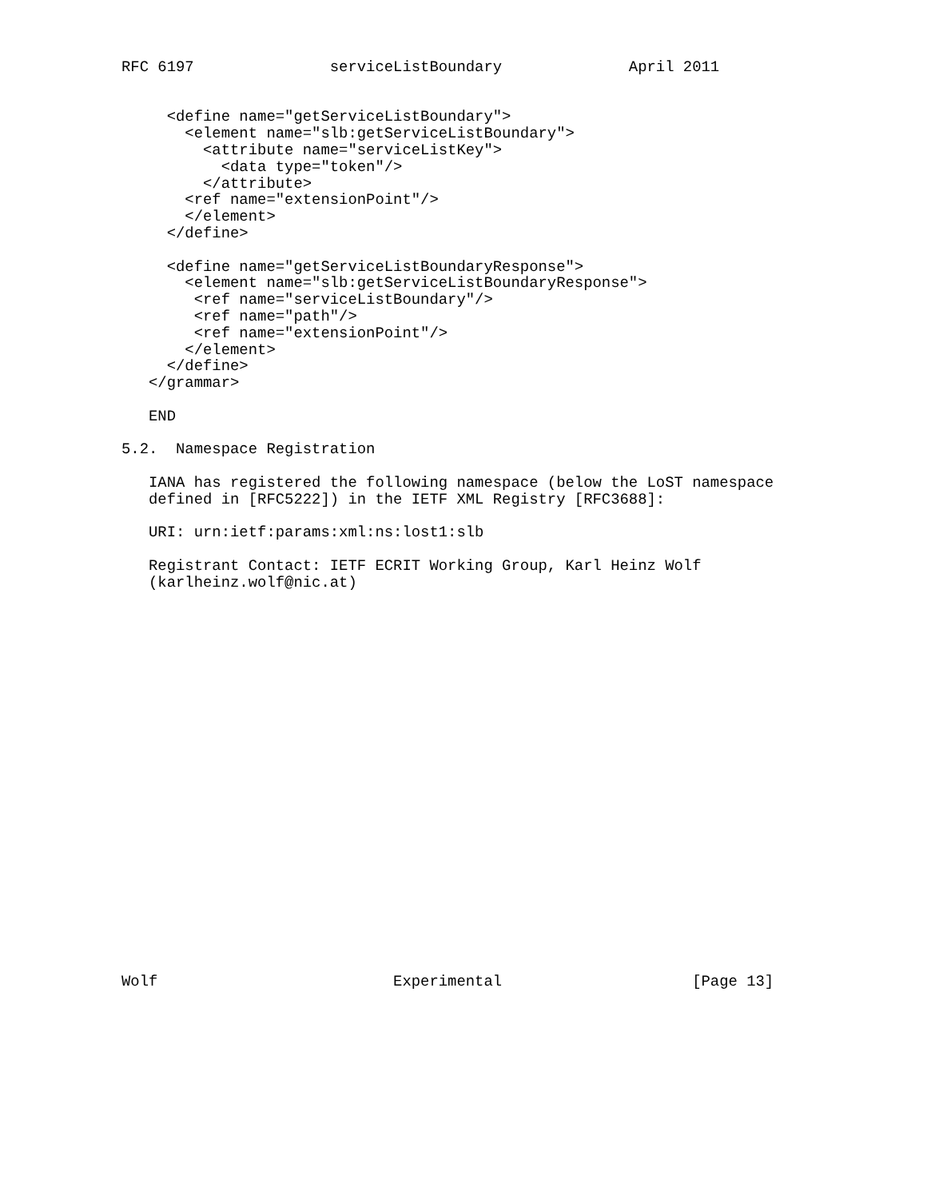RFC 6197               serviceListBoundary              April 2011


     <define name="getServiceListBoundary">
       <element name="slb:getServiceListBoundary">
         <attribute name="serviceListKey">
           <data type="token"/>
         </attribute>
       <ref name="extensionPoint"/>
       </element>
     </define>

     <define name="getServiceListBoundaryResponse">
       <element name="slb:getServiceListBoundaryResponse">
        <ref name="serviceListBoundary"/>
        <ref name="path"/>
        <ref name="extensionPoint"/>
       </element>
     </define>
   </grammar>

   END

5.2.  Namespace Registration

   IANA has registered the following namespace (below the LoST namespace
   defined in [RFC5222]) in the IETF XML Registry [RFC3688]:

   URI: urn:ietf:params:xml:ns:lost1:slb

   Registrant Contact: IETF ECRIT Working Group, Karl Heinz Wolf
   (karlheinz.wolf@nic.at)























Wolf                          Experimental                     [Page 13]